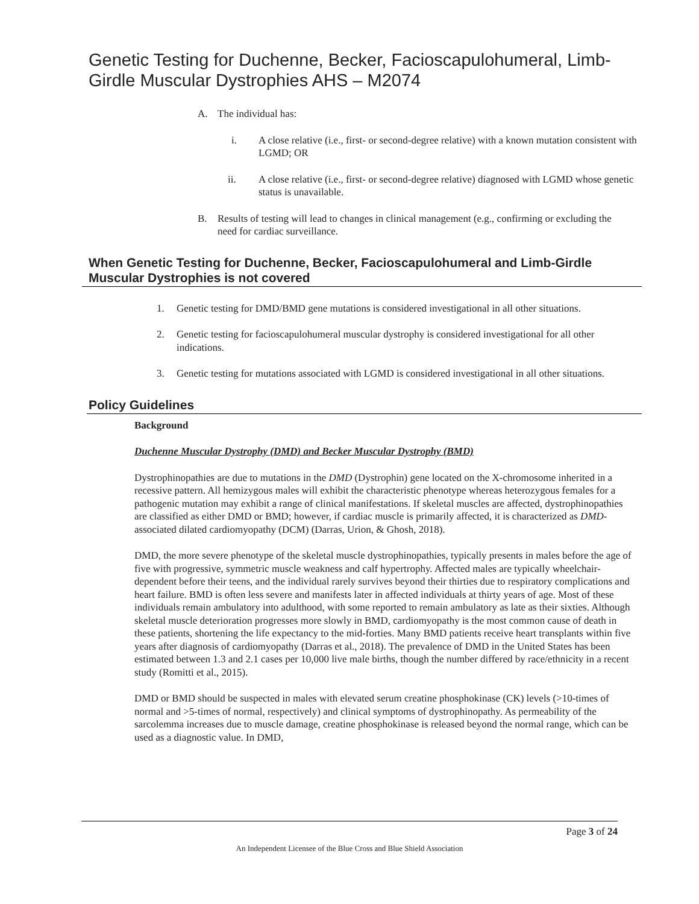Genetic Testing for Duchenne, Becker, Facioscapulohumeral, Limb-Girdle Muscular Dystrophies AHS – M2074
A. The individual has:
i. A close relative (i.e., first- or second-degree relative) with a known mutation consistent with LGMD; OR
ii. A close relative (i.e., first- or second-degree relative) diagnosed with LGMD whose genetic status is unavailable.
B. Results of testing will lead to changes in clinical management (e.g., confirming or excluding the need for cardiac surveillance.
When Genetic Testing for Duchenne, Becker, Facioscapulohumeral and Limb-Girdle Muscular Dystrophies is not covered
1. Genetic testing for DMD/BMD gene mutations is considered investigational in all other situations.
2. Genetic testing for facioscapulohumeral muscular dystrophy is considered investigational for all other indications.
3. Genetic testing for mutations associated with LGMD is considered investigational in all other situations.
Policy Guidelines
Background
Duchenne Muscular Dystrophy (DMD) and Becker Muscular Dystrophy (BMD)
Dystrophinopathies are due to mutations in the DMD (Dystrophin) gene located on the X-chromosome inherited in a recessive pattern. All hemizygous males will exhibit the characteristic phenotype whereas heterozygous females for a pathogenic mutation may exhibit a range of clinical manifestations. If skeletal muscles are affected, dystrophinopathies are classified as either DMD or BMD; however, if cardiac muscle is primarily affected, it is characterized as DMD-associated dilated cardiomyopathy (DCM) (Darras, Urion, & Ghosh, 2018).
DMD, the more severe phenotype of the skeletal muscle dystrophinopathies, typically presents in males before the age of five with progressive, symmetric muscle weakness and calf hypertrophy. Affected males are typically wheelchair-dependent before their teens, and the individual rarely survives beyond their thirties due to respiratory complications and heart failure. BMD is often less severe and manifests later in affected individuals at thirty years of age. Most of these individuals remain ambulatory into adulthood, with some reported to remain ambulatory as late as their sixties. Although skeletal muscle deterioration progresses more slowly in BMD, cardiomyopathy is the most common cause of death in these patients, shortening the life expectancy to the mid-forties. Many BMD patients receive heart transplants within five years after diagnosis of cardiomyopathy (Darras et al., 2018). The prevalence of DMD in the United States has been estimated between 1.3 and 2.1 cases per 10,000 live male births, though the number differed by race/ethnicity in a recent study (Romitti et al., 2015).
DMD or BMD should be suspected in males with elevated serum creatine phosphokinase (CK) levels (>10-times of normal and >5-times of normal, respectively) and clinical symptoms of dystrophinopathy. As permeability of the sarcolemma increases due to muscle damage, creatine phosphokinase is released beyond the normal range, which can be used as a diagnostic value. In DMD,
Page 3 of 24
An Independent Licensee of the Blue Cross and Blue Shield Association